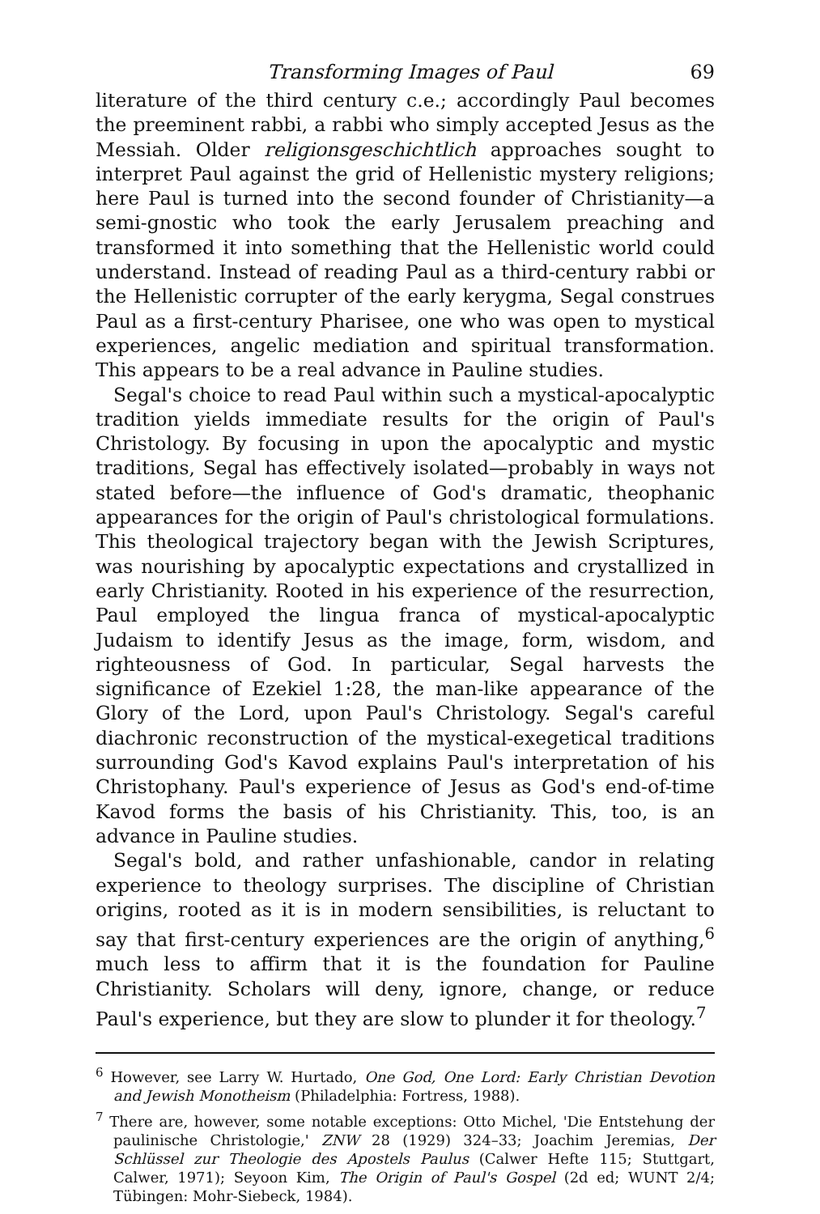Transforming Images of Paul 69
literature of the third century c.e.; accordingly Paul becomes the preeminent rabbi, a rabbi who simply accepted Jesus as the Messiah. Older religionsgeschichtlich approaches sought to interpret Paul against the grid of Hellenistic mystery religions; here Paul is turned into the second founder of Christianity—a semi-gnostic who took the early Jerusalem preaching and transformed it into something that the Hellenistic world could understand. Instead of reading Paul as a third-century rabbi or the Hellenistic corrupter of the early kerygma, Segal construes Paul as a first-century Pharisee, one who was open to mystical experiences, angelic mediation and spiritual transformation. This appears to be a real advance in Pauline studies.
Segal's choice to read Paul within such a mystical-apocalyptic tradition yields immediate results for the origin of Paul's Christology. By focusing in upon the apocalyptic and mystic traditions, Segal has effectively isolated—probably in ways not stated before—the influence of God's dramatic, theophanic appearances for the origin of Paul's christological formulations. This theological trajectory began with the Jewish Scriptures, was nourishing by apocalyptic expectations and crystallized in early Christianity. Rooted in his experience of the resurrection, Paul employed the lingua franca of mystical-apocalyptic Judaism to identify Jesus as the image, form, wisdom, and righteousness of God. In particular, Segal harvests the significance of Ezekiel 1:28, the man-like appearance of the Glory of the Lord, upon Paul's Christology. Segal's careful diachronic reconstruction of the mystical-exegetical traditions surrounding God's Kavod explains Paul's interpretation of his Christophany. Paul's experience of Jesus as God's end-of-time Kavod forms the basis of his Christianity. This, too, is an advance in Pauline studies.
Segal's bold, and rather unfashionable, candor in relating experience to theology surprises. The discipline of Christian origins, rooted as it is in modern sensibilities, is reluctant to say that first-century experiences are the origin of anything,<sup>6</sup> much less to affirm that it is the foundation for Pauline Christianity. Scholars will deny, ignore, change, or reduce Paul's experience, but they are slow to plunder it for theology.<sup>7</sup>
<sup>6</sup> However, see Larry W. Hurtado, One God, One Lord: Early Christian Devotion and Jewish Monotheism (Philadelphia: Fortress, 1988).
<sup>7</sup> There are, however, some notable exceptions: Otto Michel, 'Die Entstehung der paulinische Christologie,' ZNW 28 (1929) 324–33; Joachim Jeremias, Der Schlüssel zur Theologie des Apostels Paulus (Calwer Hefte 115; Stuttgart, Calwer, 1971); Seyoon Kim, The Origin of Paul's Gospel (2d ed; WUNT 2/4; Tübingen: Mohr-Siebeck, 1984).